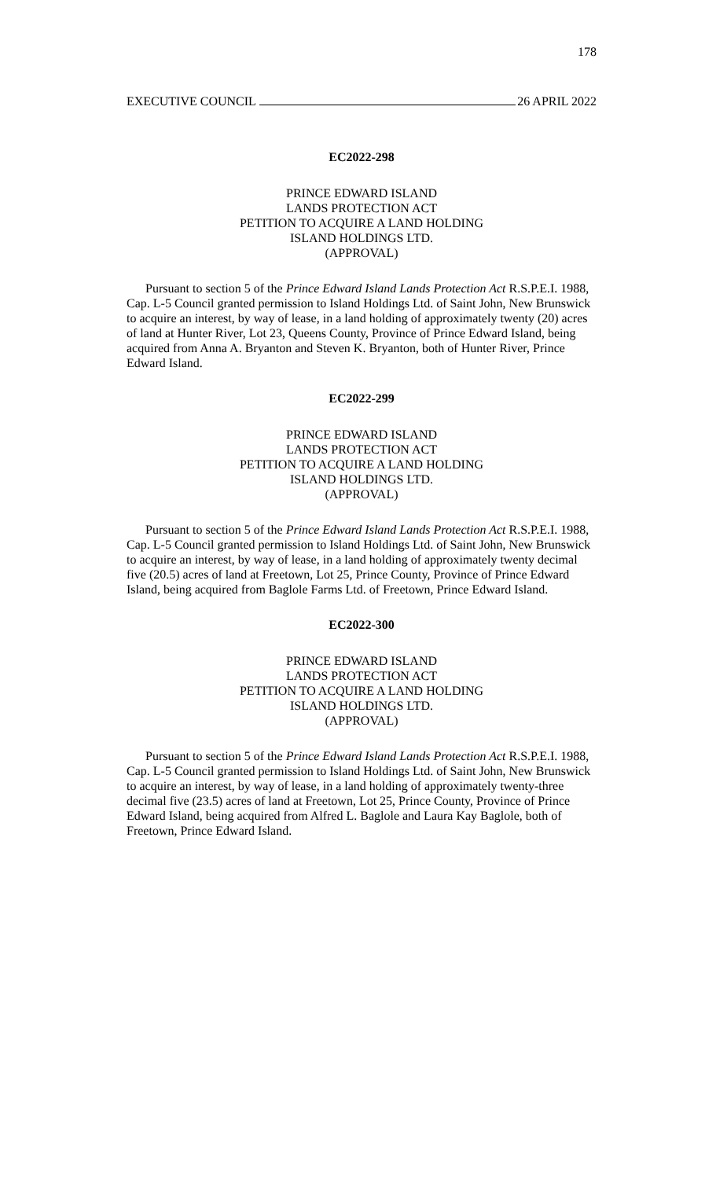178
EXECUTIVE COUNCIL 26 APRIL 2022
EC2022-298
PRINCE EDWARD ISLAND
LANDS PROTECTION ACT
PETITION TO ACQUIRE A LAND HOLDING
ISLAND HOLDINGS LTD.
(APPROVAL)
Pursuant to section 5 of the Prince Edward Island Lands Protection Act R.S.P.E.I. 1988, Cap. L-5 Council granted permission to Island Holdings Ltd. of Saint John, New Brunswick to acquire an interest, by way of lease, in a land holding of approximately twenty (20) acres of land at Hunter River, Lot 23, Queens County, Province of Prince Edward Island, being acquired from Anna A. Bryanton and Steven K. Bryanton, both of Hunter River, Prince Edward Island.
EC2022-299
PRINCE EDWARD ISLAND
LANDS PROTECTION ACT
PETITION TO ACQUIRE A LAND HOLDING
ISLAND HOLDINGS LTD.
(APPROVAL)
Pursuant to section 5 of the Prince Edward Island Lands Protection Act R.S.P.E.I. 1988, Cap. L-5 Council granted permission to Island Holdings Ltd. of Saint John, New Brunswick to acquire an interest, by way of lease, in a land holding of approximately twenty decimal five (20.5) acres of land at Freetown, Lot 25, Prince County, Province of Prince Edward Island, being acquired from Baglole Farms Ltd. of Freetown, Prince Edward Island.
EC2022-300
PRINCE EDWARD ISLAND
LANDS PROTECTION ACT
PETITION TO ACQUIRE A LAND HOLDING
ISLAND HOLDINGS LTD.
(APPROVAL)
Pursuant to section 5 of the Prince Edward Island Lands Protection Act R.S.P.E.I. 1988, Cap. L-5 Council granted permission to Island Holdings Ltd. of Saint John, New Brunswick to acquire an interest, by way of lease, in a land holding of approximately twenty-three decimal five (23.5) acres of land at Freetown, Lot 25, Prince County, Province of Prince Edward Island, being acquired from Alfred L. Baglole and Laura Kay Baglole, both of Freetown, Prince Edward Island.